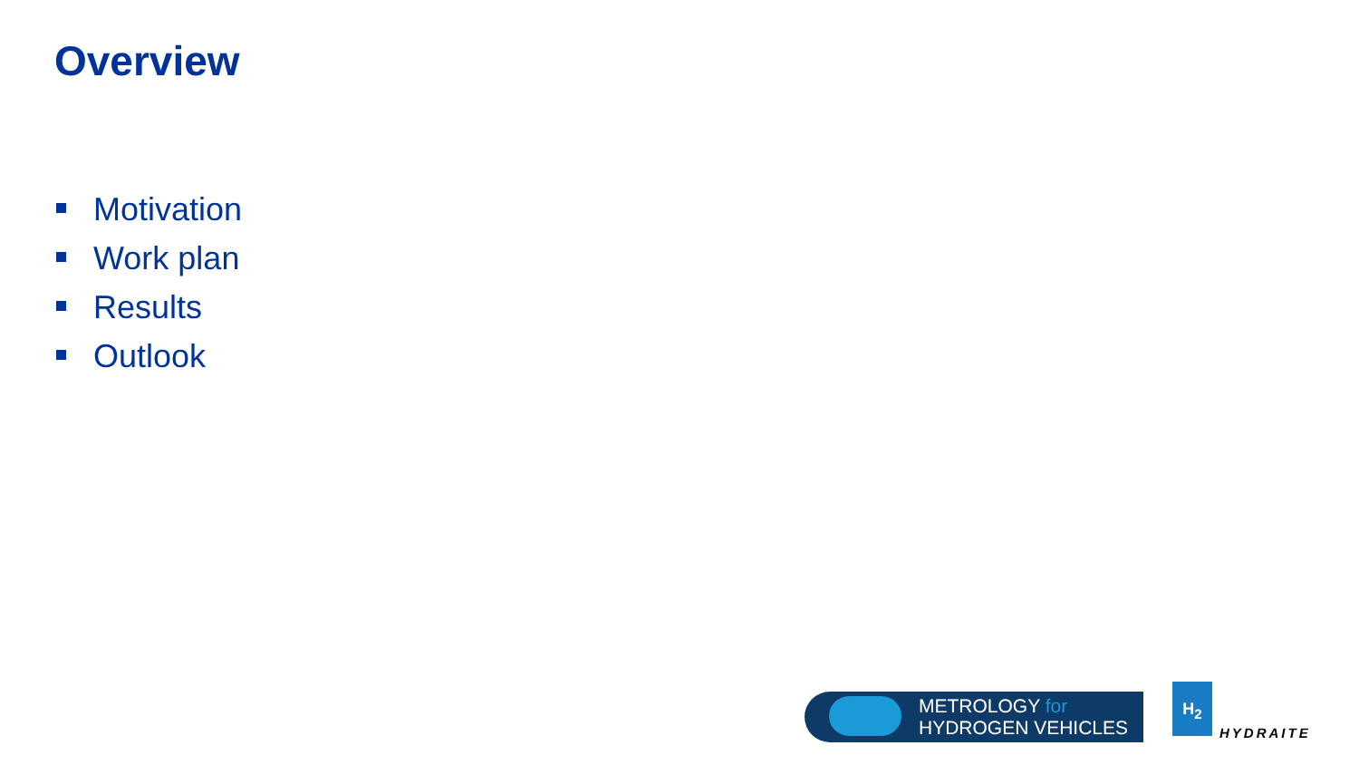Overview
Motivation
Work plan
Results
Outlook
METROLOGY for
HYDROGEN VEHICLES
H<sub>2</sub>
HYDRAITE